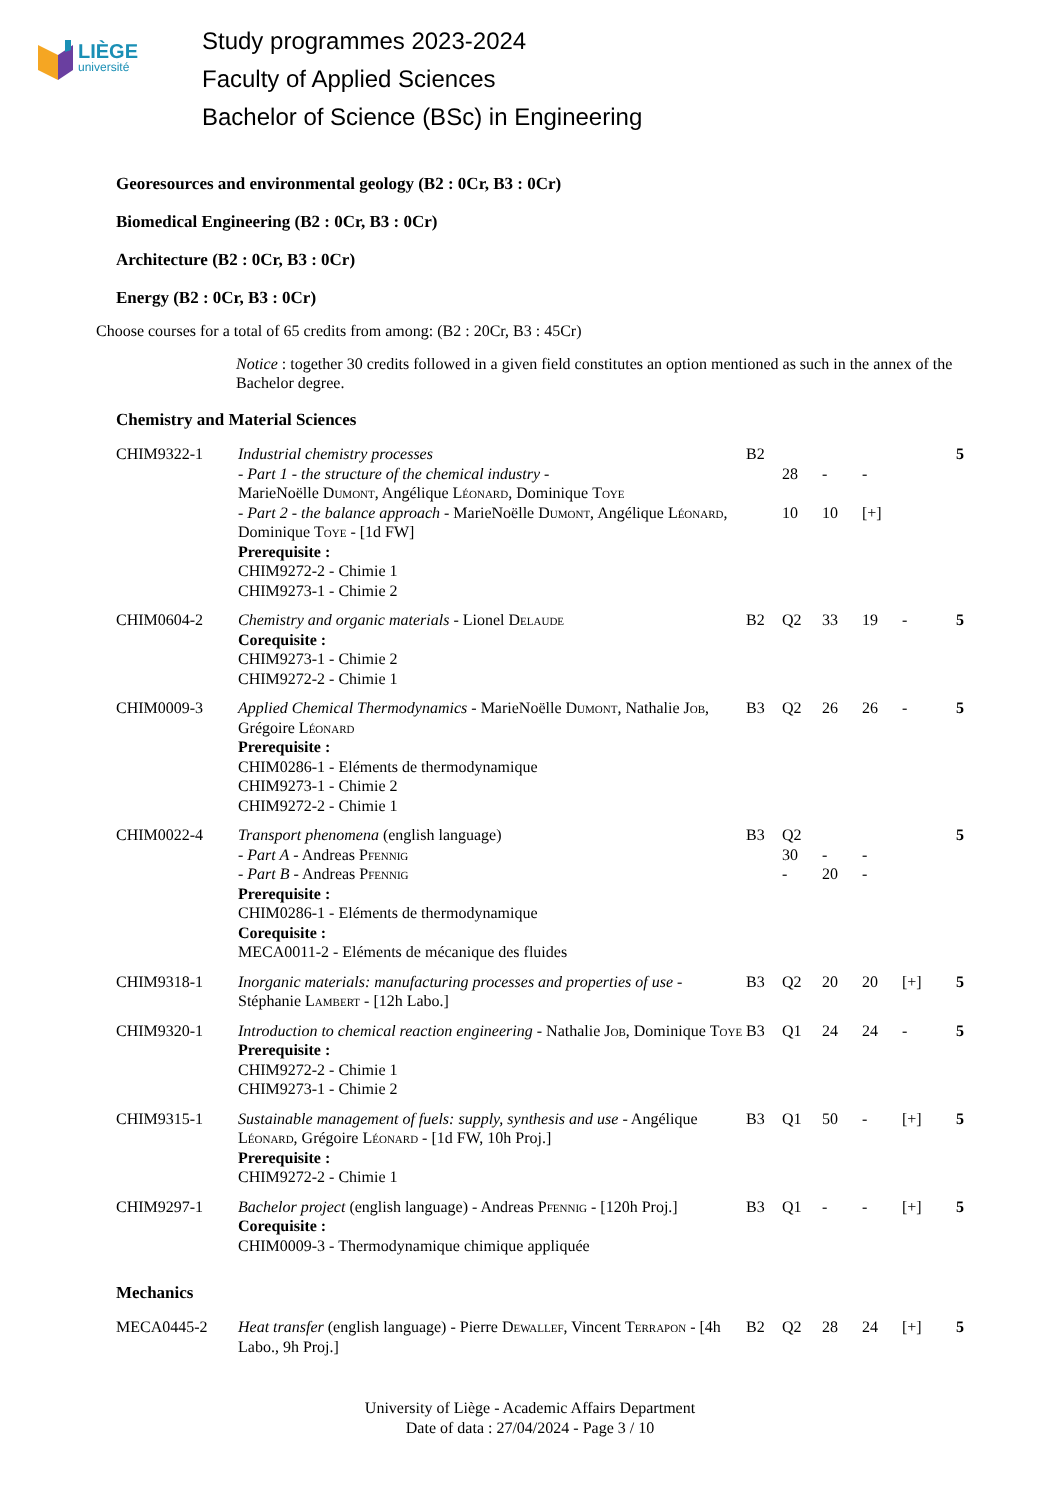LIÈGE
université
Study programmes 2023-2024
Faculty of Applied Sciences
Bachelor of Science (BSc) in Engineering
Georesources and environmental geology (B2 : 0Cr, B3 : 0Cr)
Biomedical Engineering (B2 : 0Cr, B3 : 0Cr)
Architecture (B2 : 0Cr, B3 : 0Cr)
Energy (B2 : 0Cr, B3 : 0Cr)
Choose courses for a total of 65 credits from among: (B2 : 20Cr, B3 : 45Cr)
Notice : together 30 credits followed in a given field constitutes an option mentioned as such in the annex of the Bachelor degree.
Chemistry and Material Sciences
| CHIM9322-1 | Industrial chemistry processes - Part 1 - the structure of the chemical industry - MarieNoëlle Dumont , Angélique Léonard , Dominique Toye - Part 2 - the balance approach - MarieNoëlle Dumont , Angélique Léonard , Dominique Toye - [1d FW] Prerequisite : CHIM9272-2 - Chimie 1 CHIM9273-1 - Chimie 2 | B2 | 28 10 | - 10 | - [+] | | 5 |
| CHIM0604-2 | Chemistry and organic materials - Lionel Delaude Corequisite : CHIM9273-1 - Chimie 2 CHIM9272-2 - Chimie 1 | B2 | Q2 | 33 | 19 | - | 5 |
| CHIM0009-3 | Applied Chemical Thermodynamics - MarieNoëlle Dumont , Nathalie Job , Grégoire Léonard Prerequisite : CHIM0286-1 - Eléments de thermodynamique CHIM9273-1 - Chimie 2 CHIM9272-2 - Chimie 1 | B3 | Q2 | 26 | 26 | - | 5 |
| CHIM0022-4 | Transport phenomena (english language) - Part A - Andreas Pfennig - Part B - Andreas Pfennig Prerequisite : CHIM0286-1 - Eléments de thermodynamique Corequisite : MECA0011-2 - Eléments de mécanique des fluides | B3 | Q2 30 - | - 20 | - - | | 5 |
| CHIM9318-1 | Inorganic materials: manufacturing processes and properties of use - Stéphanie Lambert - [12h Labo.] | B3 | Q2 | 20 | 20 | [+] | 5 |
| CHIM9320-1 | Introduction to chemical reaction engineering - Nathalie Job , Dominique Toye Prerequisite : CHIM9272-2 - Chimie 1 CHIM9273-1 - Chimie 2 | B3 | Q1 | 24 | 24 | - | 5 |
| CHIM9315-1 | Sustainable management of fuels: supply, synthesis and use - Angélique Léonard , Grégoire Léonard - [1d FW, 10h Proj.] Prerequisite : CHIM9272-2 - Chimie 1 | B3 | Q1 | 50 | - | [+] | 5 |
| CHIM9297-1 | Bachelor project (english language) - Andreas Pfennig - [120h Proj.] Corequisite : CHIM0009-3 - Thermodynamique chimique appliquée | B3 | Q1 | - | - | [+] | 5 |
Mechanics
| MECA0445-2 | Heat transfer (english language) - Pierre Dewallef , Vincent Terrapon - [4h Labo., 9h Proj.] | B2 | Q2 | 28 | 24 | [+] | 5 |
University of Liège - Academic Affairs Department
Date of data : 27/04/2024 - Page 3 / 10